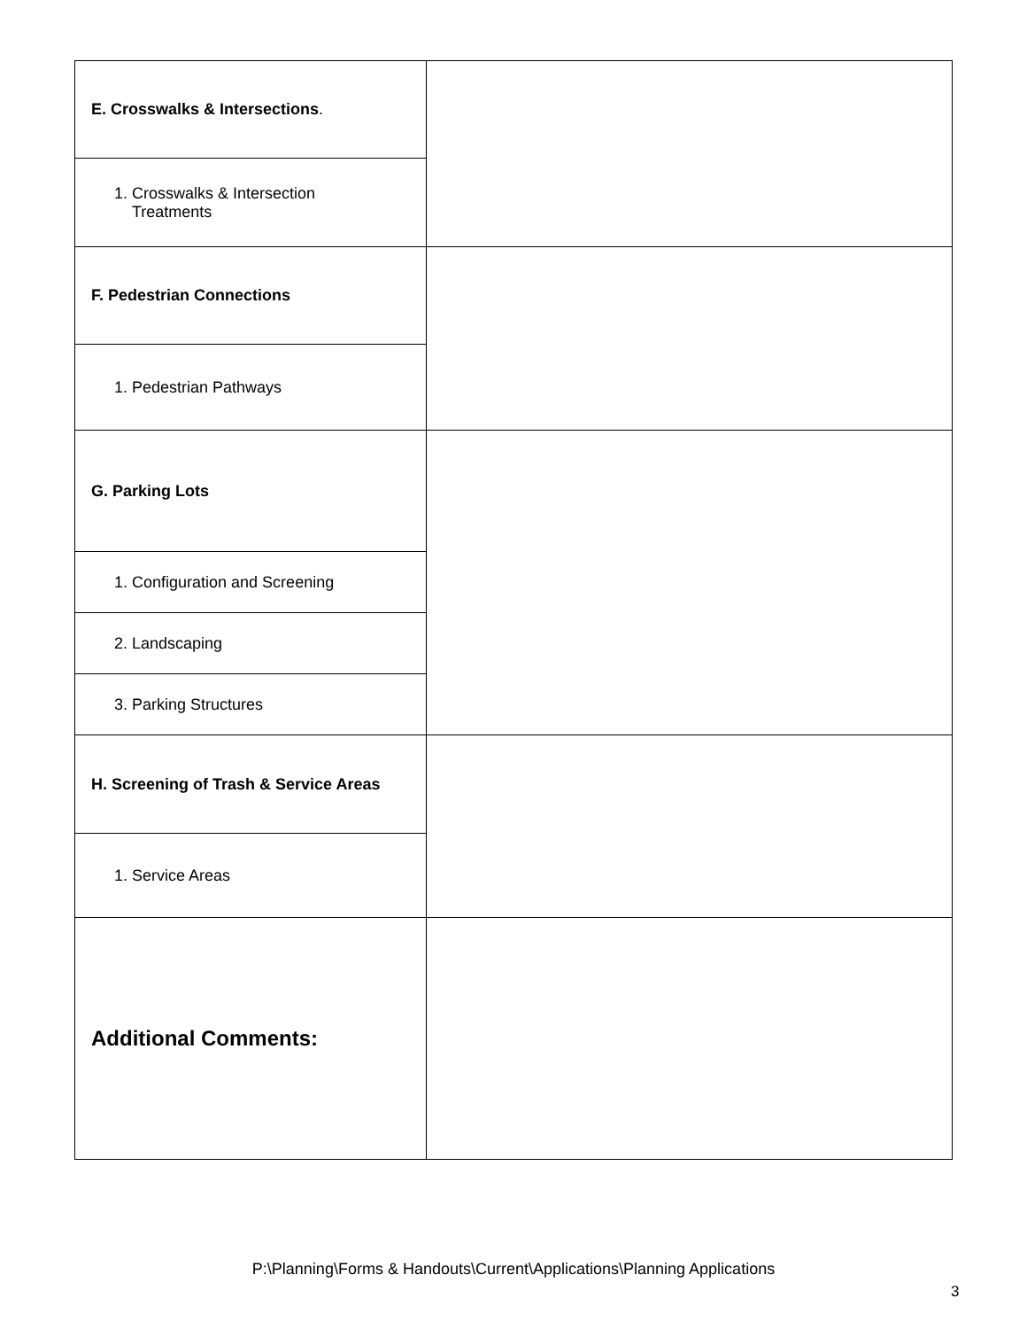| E. Crosswalks & Intersections . | |
| 1. Crosswalks & Intersection Treatments | |
| F. Pedestrian Connections | |
| 1. Pedestrian Pathways | |
| G. Parking Lots | |
| 1. Configuration and Screening | |
| 2. Landscaping | |
| 3. Parking Structures | |
| H. Screening of Trash & Service Areas | |
| 1. Service Areas | |
| Additional Comments: | |
P:\Planning\Forms & Handouts\Current\Applications\Planning Applications
3